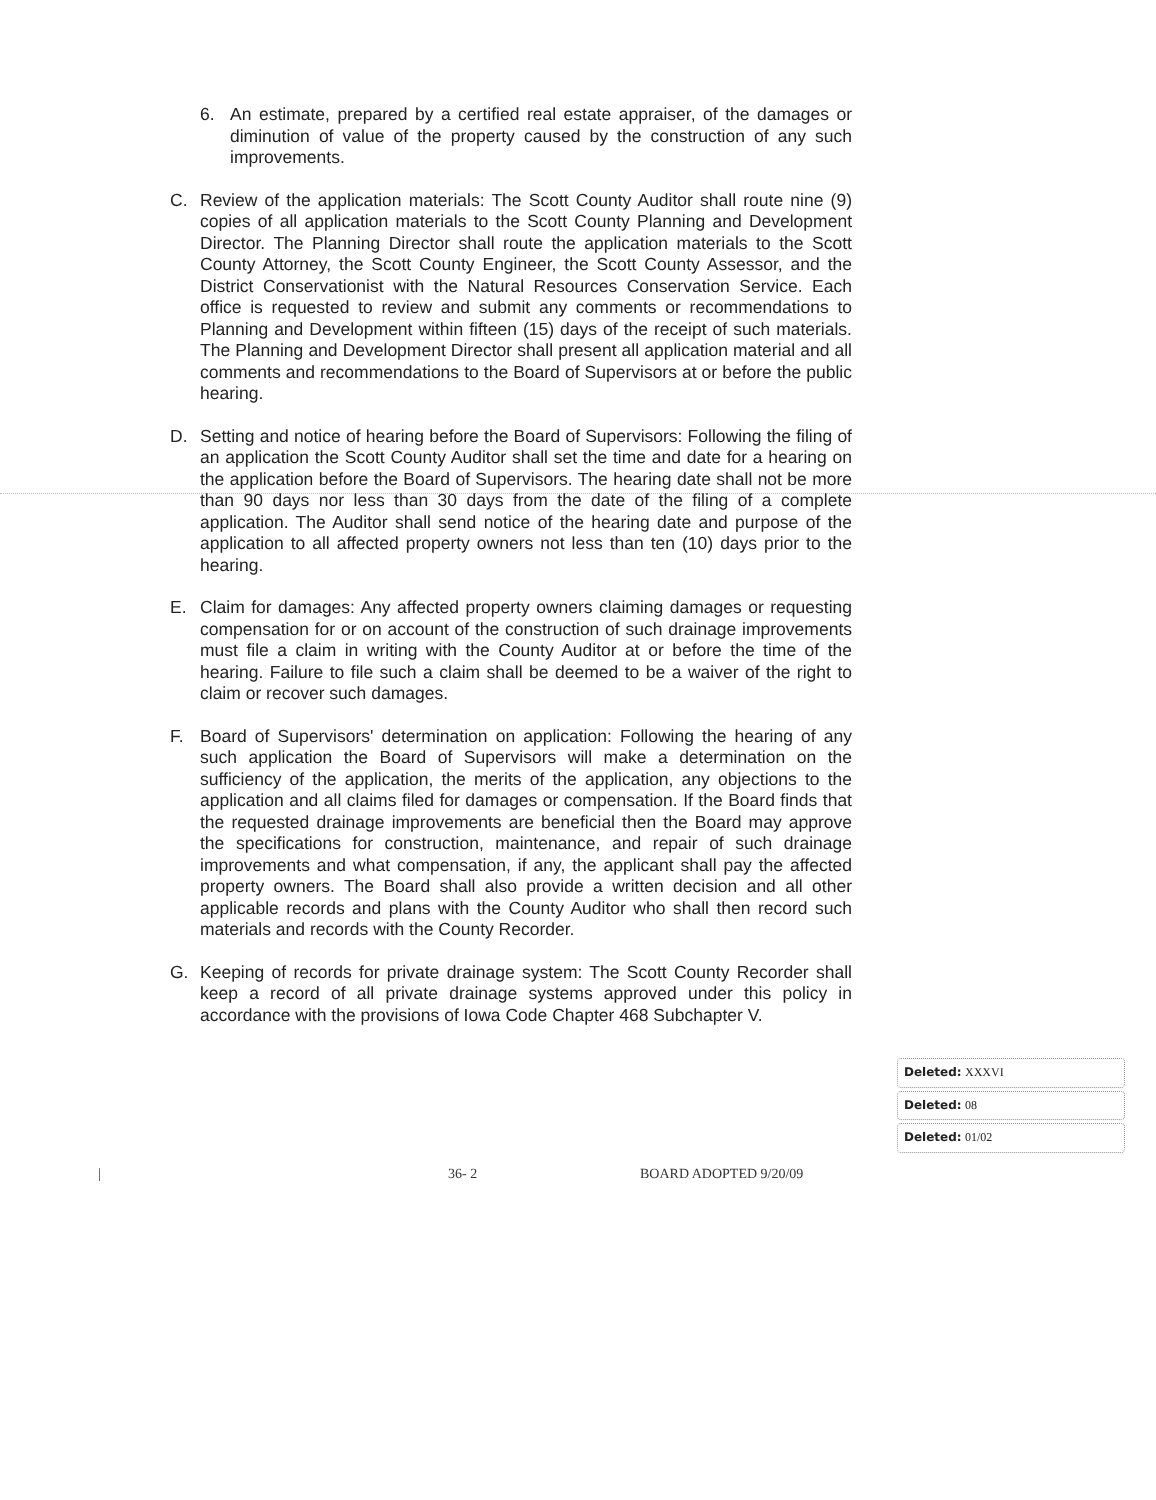6. An estimate, prepared by a certified real estate appraiser, of the damages or diminution of value of the property caused by the construction of any such improvements.
C. Review of the application materials: The Scott County Auditor shall route nine (9) copies of all application materials to the Scott County Planning and Development Director. The Planning Director shall route the application materials to the Scott County Attorney, the Scott County Engineer, the Scott County Assessor, and the District Conservationist with the Natural Resources Conservation Service. Each office is requested to review and submit any comments or recommendations to Planning and Development within fifteen (15) days of the receipt of such materials. The Planning and Development Director shall present all application material and all comments and recommendations to the Board of Supervisors at or before the public hearing.
D. Setting and notice of hearing before the Board of Supervisors: Following the filing of an application the Scott County Auditor shall set the time and date for a hearing on the application before the Board of Supervisors. The hearing date shall not be more than 90 days nor less than 30 days from the date of the filing of a complete application. The Auditor shall send notice of the hearing date and purpose of the application to all affected property owners not less than ten (10) days prior to the hearing.
E. Claim for damages: Any affected property owners claiming damages or requesting compensation for or on account of the construction of such drainage improvements must file a claim in writing with the County Auditor at or before the time of the hearing. Failure to file such a claim shall be deemed to be a waiver of the right to claim or recover such damages.
F. Board of Supervisors' determination on application: Following the hearing of any such application the Board of Supervisors will make a determination on the sufficiency of the application, the merits of the application, any objections to the application and all claims filed for damages or compensation. If the Board finds that the requested drainage improvements are beneficial then the Board may approve the specifications for construction, maintenance, and repair of such drainage improvements and what compensation, if any, the applicant shall pay the affected property owners. The Board shall also provide a written decision and all other applicable records and plans with the County Auditor who shall then record such materials and records with the County Recorder.
G. Keeping of records for private drainage system: The Scott County Recorder shall keep a record of all private drainage systems approved under this policy in accordance with the provisions of Iowa Code Chapter 468 Subchapter V.
Deleted: XXXVI
Deleted: 08
Deleted: 01/02
| 36- 2 BOARD ADOPTED 9/20/09